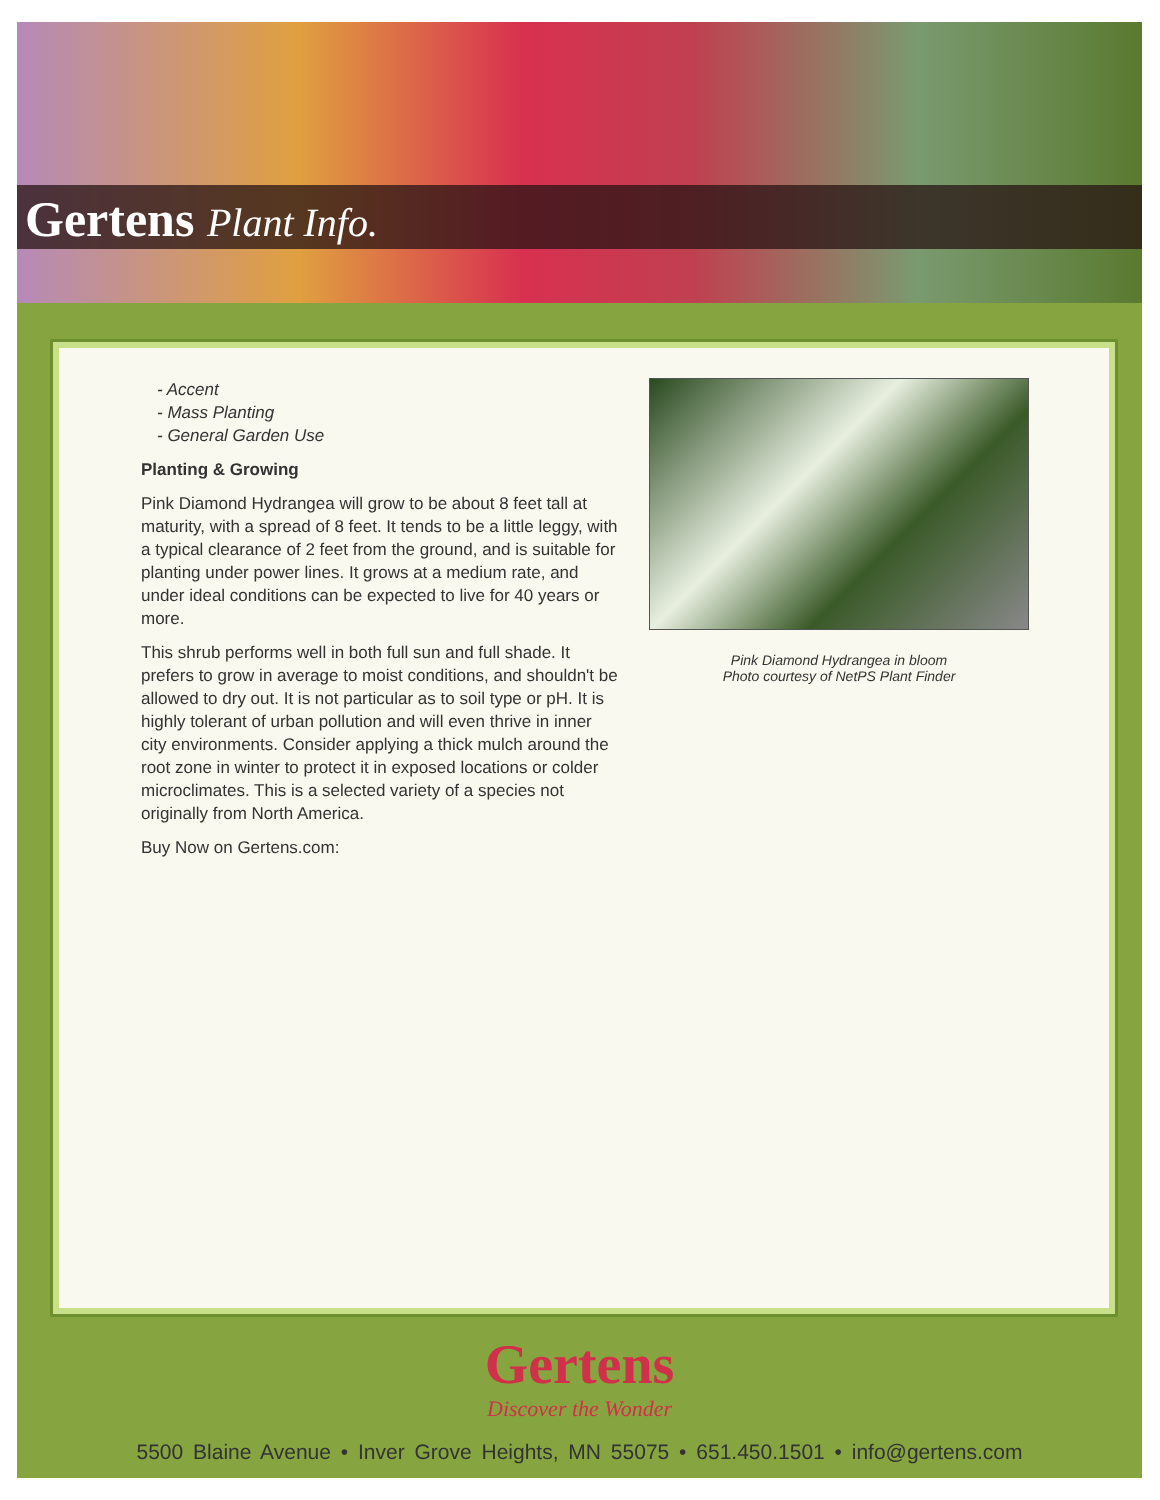Gertens Plant Info.
- Accent
- Mass Planting
- General Garden Use
Planting & Growing
Pink Diamond Hydrangea will grow to be about 8 feet tall at maturity, with a spread of 8 feet. It tends to be a little leggy, with a typical clearance of 2 feet from the ground, and is suitable for planting under power lines. It grows at a medium rate, and under ideal conditions can be expected to live for 40 years or more.
This shrub performs well in both full sun and full shade. It prefers to grow in average to moist conditions, and shouldn't be allowed to dry out. It is not particular as to soil type or pH. It is highly tolerant of urban pollution and will even thrive in inner city environments. Consider applying a thick mulch around the root zone in winter to protect it in exposed locations or colder microclimates. This is a selected variety of a species not originally from North America.
Buy Now on Gertens.com:
Pink Diamond Hydrangea in bloom
Photo courtesy of NetPS Plant Finder
Gertens
Discover the Wonder
5500 Blaine Avenue • Inver Grove Heights, MN 55075 • 651.450.1501 • info@gertens.com